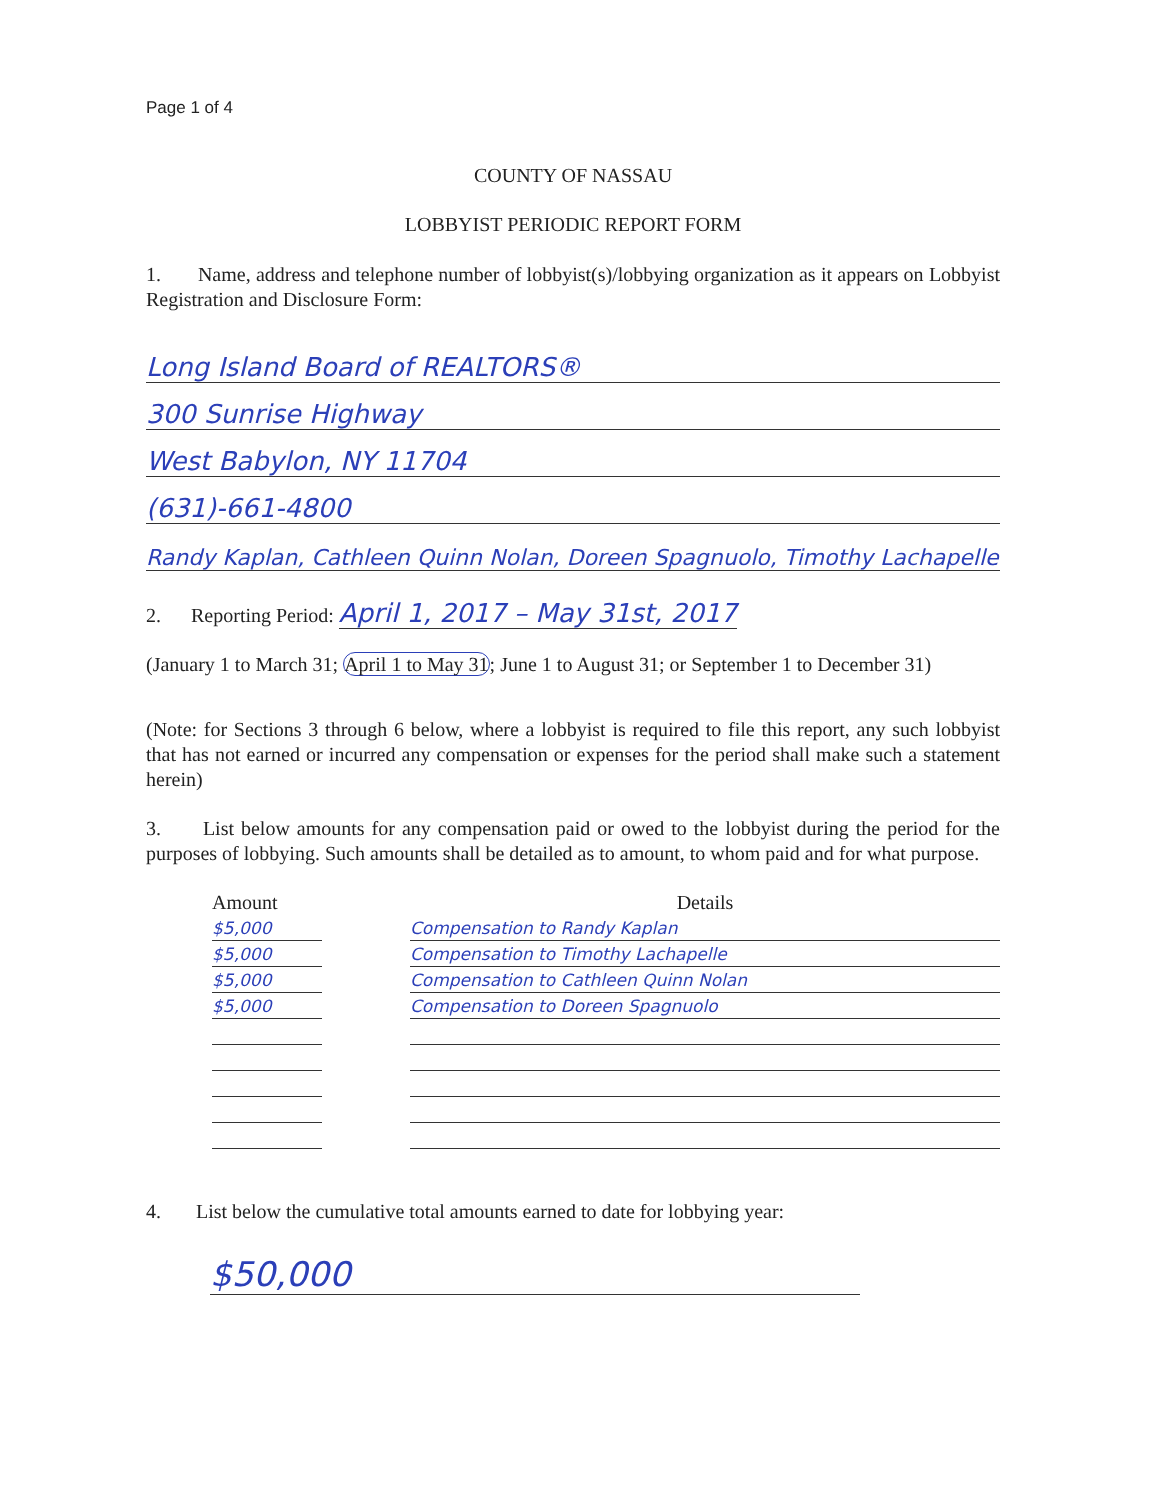Page 1 of 4
COUNTY OF NASSAU
LOBBYIST PERIODIC REPORT FORM
1. Name, address and telephone number of lobbyist(s)/lobbying organization as it appears on Lobbyist Registration and Disclosure Form:
Long Island Board of REALTORS®
300 Sunrise Highway
West Babylon, NY 11704
(631)-661-4800
Randy Kaplan, Cathleen Quinn Nolan, Doreen Spagnuolo, Timothy Lachapelle
2. Reporting Period: April 1, 2017 – May 31st, 2017
(January 1 to March 31; April 1 to May 31; June 1 to August 31; or September 1 to December 31)
(Note: for Sections 3 through 6 below, where a lobbyist is required to file this report, any such lobbyist that has not earned or incurred any compensation or expenses for the period shall make such a statement herein)
3. List below amounts for any compensation paid or owed to the lobbyist during the period for the purposes of lobbying. Such amounts shall be detailed as to amount, to whom paid and for what purpose.
| Amount | | Details |
| $5,000 | | Compensation to Randy Kaplan |
| $5,000 | | Compensation to Timothy Lachapelle |
| $5,000 | | Compensation to Cathleen Quinn Nolan |
| $5,000 | | Compensation to Doreen Spagnuolo |
4. List below the cumulative total amounts earned to date for lobbying year:
$50,000